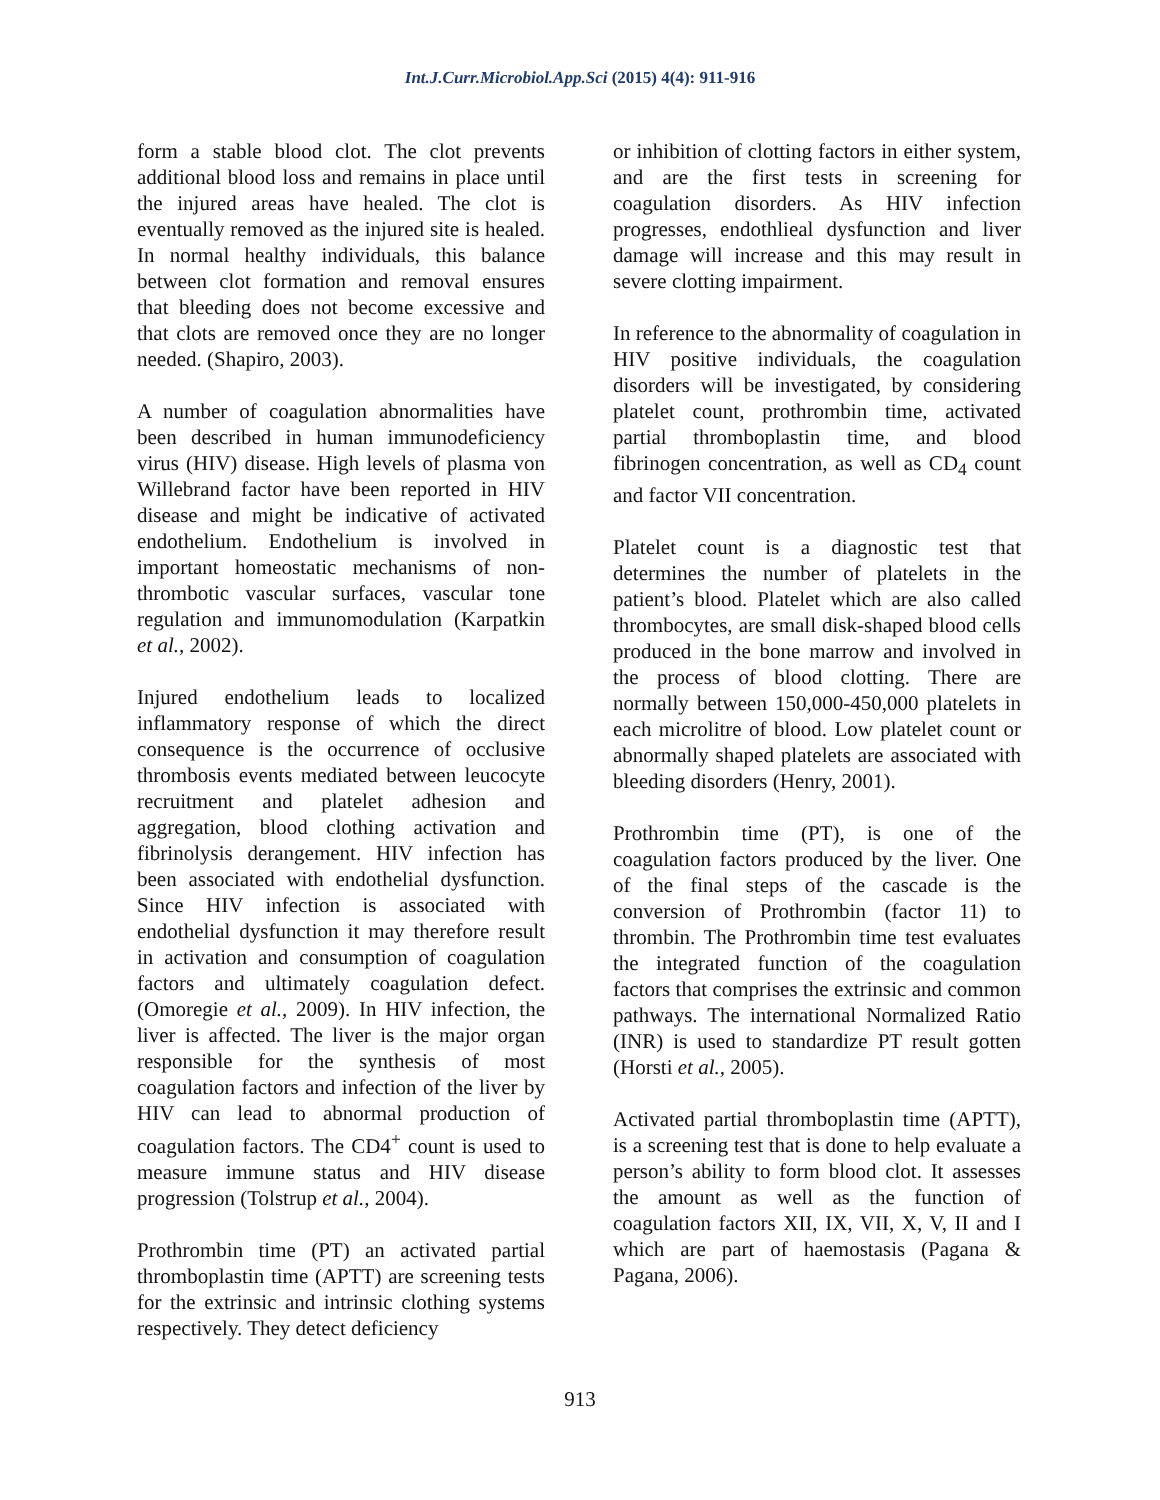Int.J.Curr.Microbiol.App.Sci (2015) 4(4): 911-916
form a stable blood clot. The clot prevents additional blood loss and remains in place until the injured areas have healed. The clot is eventually removed as the injured site is healed. In normal healthy individuals, this balance between clot formation and removal ensures that bleeding does not become excessive and that clots are removed once they are no longer needed. (Shapiro, 2003).
A number of coagulation abnormalities have been described in human immunodeficiency virus (HIV) disease. High levels of plasma von Willebrand factor have been reported in HIV disease and might be indicative of activated endothelium. Endothelium is involved in important homeostatic mechanisms of non-thrombotic vascular surfaces, vascular tone regulation and immunomodulation (Karpatkin et al., 2002).
Injured endothelium leads to localized inflammatory response of which the direct consequence is the occurrence of occlusive thrombosis events mediated between leucocyte recruitment and platelet adhesion and aggregation, blood clothing activation and fibrinolysis derangement. HIV infection has been associated with endothelial dysfunction. Since HIV infection is associated with endothelial dysfunction it may therefore result in activation and consumption of coagulation factors and ultimately coagulation defect. (Omoregie et al., 2009). In HIV infection, the liver is affected. The liver is the major organ responsible for the synthesis of most coagulation factors and infection of the liver by HIV can lead to abnormal production of coagulation factors. The CD4<sup>+</sup> count is used to measure immune status and HIV disease progression (Tolstrup et al., 2004).
Prothrombin time (PT) an activated partial thromboplastin time (APTT) are screening tests for the extrinsic and intrinsic clothing systems respectively. They detect deficiency
or inhibition of clotting factors in either system, and are the first tests in screening for coagulation disorders. As HIV infection progresses, endothlieal dysfunction and liver damage will increase and this may result in severe clotting impairment.
In reference to the abnormality of coagulation in HIV positive individuals, the coagulation disorders will be investigated, by considering platelet count, prothrombin time, activated partial thromboplastin time, and blood fibrinogen concentration, as well as CD<sub>4</sub> count and factor VII concentration.
Platelet count is a diagnostic test that determines the number of platelets in the patient’s blood. Platelet which are also called thrombocytes, are small disk-shaped blood cells produced in the bone marrow and involved in the process of blood clotting. There are normally between 150,000-450,000 platelets in each microlitre of blood. Low platelet count or abnormally shaped platelets are associated with bleeding disorders (Henry, 2001).
Prothrombin time (PT), is one of the coagulation factors produced by the liver. One of the final steps of the cascade is the conversion of Prothrombin (factor 11) to thrombin. The Prothrombin time test evaluates the integrated function of the coagulation factors that comprises the extrinsic and common pathways. The international Normalized Ratio (INR) is used to standardize PT result gotten (Horsti et al., 2005).
Activated partial thromboplastin time (APTT), is a screening test that is done to help evaluate a person’s ability to form blood clot. It assesses the amount as well as the function of coagulation factors XII, IX, VII, X, V, II and I which are part of haemostasis (Pagana & Pagana, 2006).
913